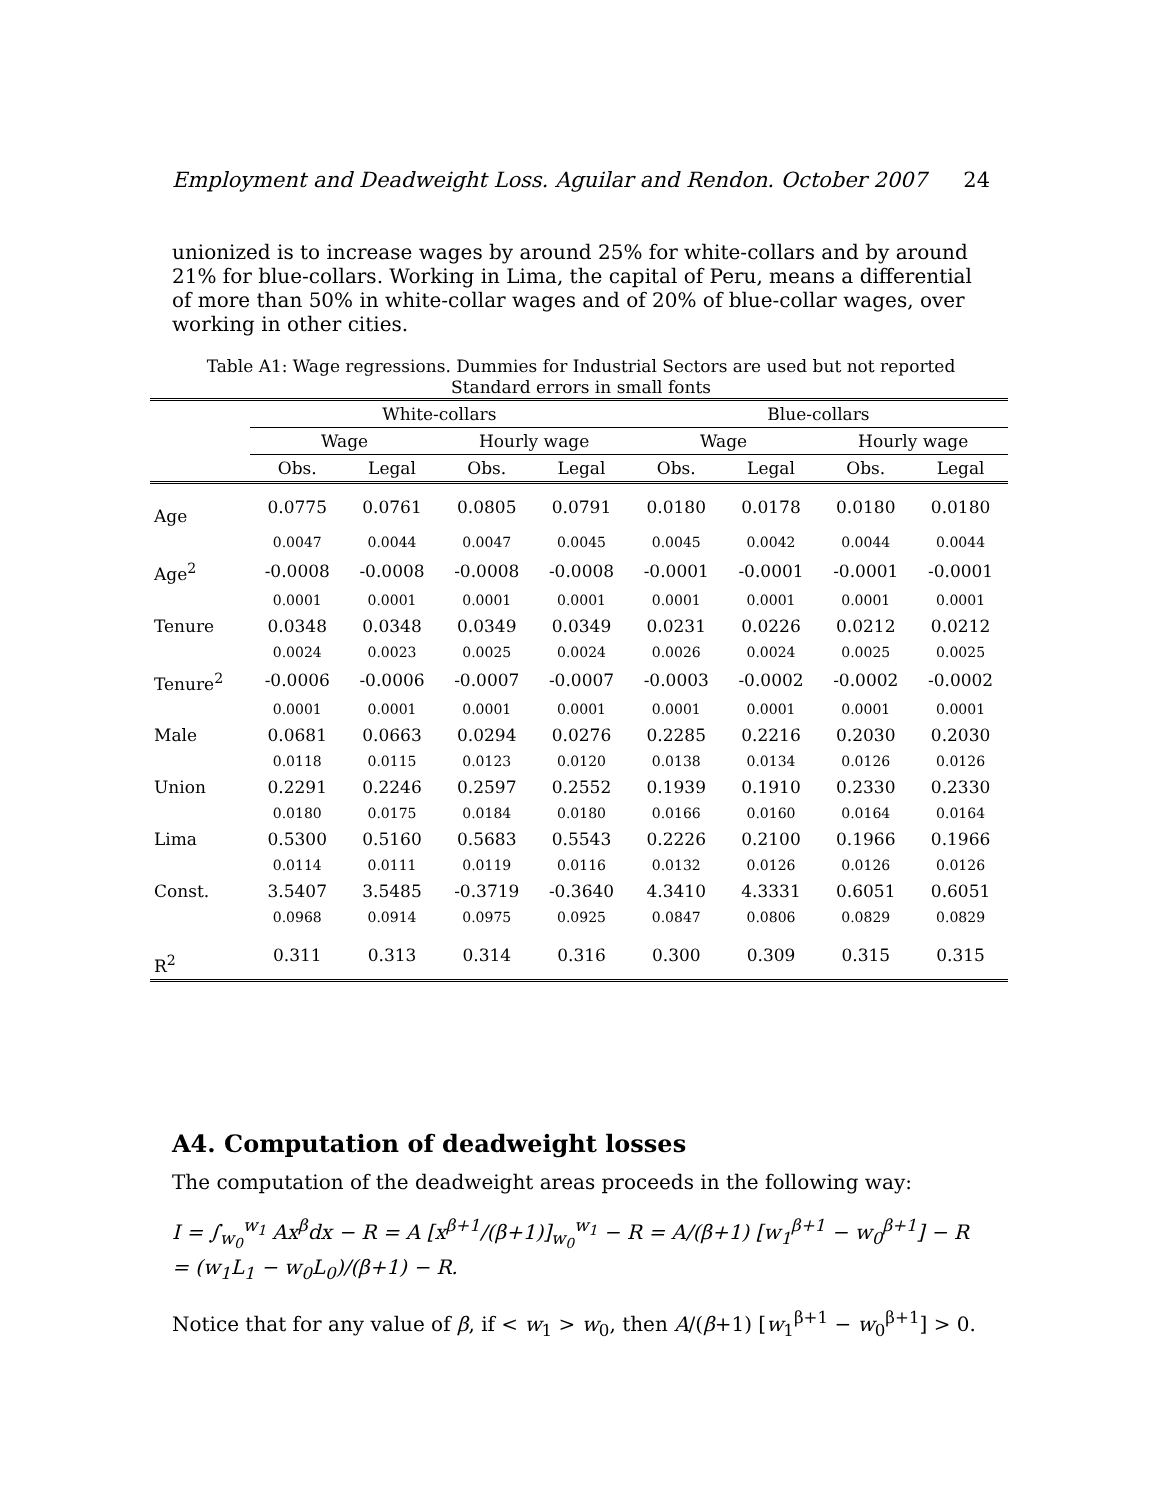Employment and Deadweight Loss. Aguilar and Rendon. October 2007 24
unionized is to increase wages by around 25% for white-collars and by around 21% for blue-collars. Working in Lima, the capital of Peru, means a differential of more than 50% in white-collar wages and of 20% of blue-collar wages, over working in other cities.
Table A1: Wage regressions. Dummies for Industrial Sectors are used but not reported
Standard errors in small fonts
| | White-collars | | | | Blue-collars | | | |
| --- | --- | --- | --- | --- | --- | --- | --- | --- |
| | Wage | | Hourly wage | | Wage | | Hourly wage | |
| | Obs. | Legal | Obs. | Legal | Obs. | Legal | Obs. | Legal |
| Age | 0.0775 | 0.0761 | 0.0805 | 0.0791 | 0.0180 | 0.0178 | 0.0180 | 0.0180 |
| | 0.0047 | 0.0044 | 0.0047 | 0.0045 | 0.0045 | 0.0042 | 0.0044 | 0.0044 |
| Age<sup>2</sup> | -0.0008 | -0.0008 | -0.0008 | -0.0008 | -0.0001 | -0.0001 | -0.0001 | -0.0001 |
| | 0.0001 | 0.0001 | 0.0001 | 0.0001 | 0.0001 | 0.0001 | 0.0001 | 0.0001 |
| Tenure | 0.0348 | 0.0348 | 0.0349 | 0.0349 | 0.0231 | 0.0226 | 0.0212 | 0.0212 |
| | 0.0024 | 0.0023 | 0.0025 | 0.0024 | 0.0026 | 0.0024 | 0.0025 | 0.0025 |
| Tenure<sup>2</sup> | -0.0006 | -0.0006 | -0.0007 | -0.0007 | -0.0003 | -0.0002 | -0.0002 | -0.0002 |
| | 0.0001 | 0.0001 | 0.0001 | 0.0001 | 0.0001 | 0.0001 | 0.0001 | 0.0001 |
| Male | 0.0681 | 0.0663 | 0.0294 | 0.0276 | 0.2285 | 0.2216 | 0.2030 | 0.2030 |
| | 0.0118 | 0.0115 | 0.0123 | 0.0120 | 0.0138 | 0.0134 | 0.0126 | 0.0126 |
| Union | 0.2291 | 0.2246 | 0.2597 | 0.2552 | 0.1939 | 0.1910 | 0.2330 | 0.2330 |
| | 0.0180 | 0.0175 | 0.0184 | 0.0180 | 0.0166 | 0.0160 | 0.0164 | 0.0164 |
| Lima | 0.5300 | 0.5160 | 0.5683 | 0.5543 | 0.2226 | 0.2100 | 0.1966 | 0.1966 |
| | 0.0114 | 0.0111 | 0.0119 | 0.0116 | 0.0132 | 0.0126 | 0.0126 | 0.0126 |
| Const. | 3.5407 | 3.5485 | -0.3719 | -0.3640 | 4.3410 | 4.3331 | 0.6051 | 0.6051 |
| | 0.0968 | 0.0914 | 0.0975 | 0.0925 | 0.0847 | 0.0806 | 0.0829 | 0.0829 |
| R<sup>2</sup> | 0.311 | 0.313 | 0.314 | 0.316 | 0.300 | 0.309 | 0.315 | 0.315 |
A4. Computation of deadweight losses
The computation of the deadweight areas proceeds in the following way:
I = ∫<sub>w<sub>0</sub></sub><sup>w<sub>1</sub></sup> Ax<sup>β</sup>dx − R = A [x<sup>β+1</sup>/(β+1)]<sub>w<sub>0</sub></sub><sup>w<sub>1</sub></sup> − R = A/(β+1) [w<sub>1</sub><sup>β+1</sup> − w<sub>0</sub><sup>β+1</sup>] − R = (w<sub>1</sub>L<sub>1</sub> − w<sub>0</sub>L<sub>0</sub>)/(β+1) − R.
Notice that for any value of β, if < w<sub>1</sub> > w<sub>0</sub>, then A/(β+1) [w<sub>1</sub><sup>β+1</sup> − w<sub>0</sub><sup>β+1</sup>] > 0.